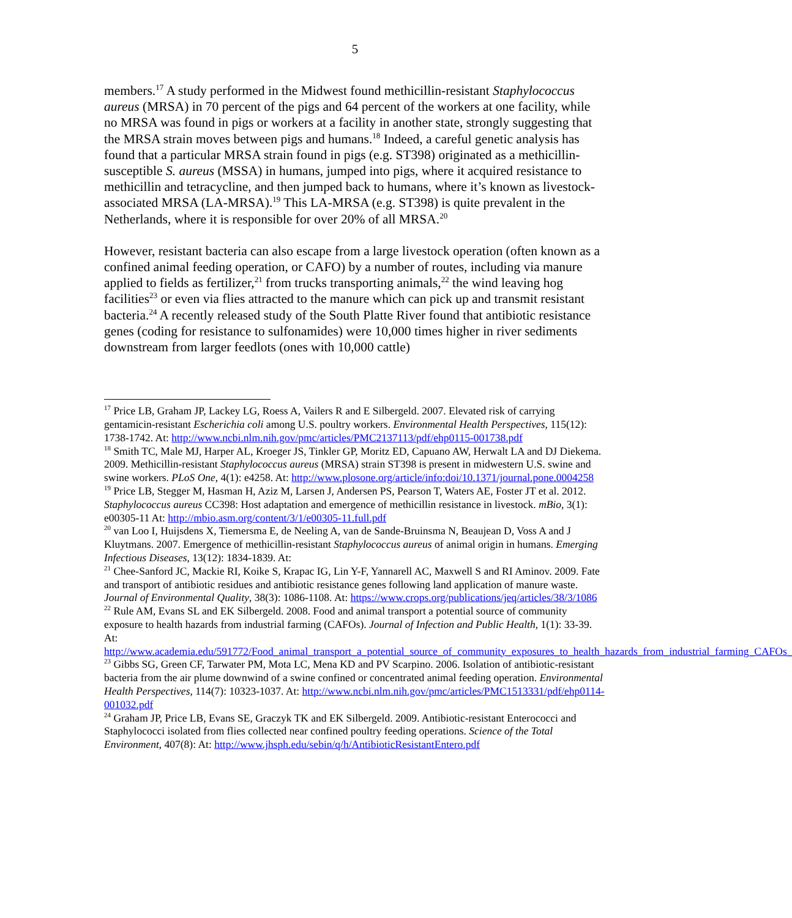5
members.<sup>17</sup> A study performed in the Midwest found methicillin-resistant Staphylococcus aureus (MRSA) in 70 percent of the pigs and 64 percent of the workers at one facility, while no MRSA was found in pigs or workers at a facility in another state, strongly suggesting that the MRSA strain moves between pigs and humans.<sup>18</sup> Indeed, a careful genetic analysis has found that a particular MRSA strain found in pigs (e.g. ST398) originated as a methicillin-susceptible S. aureus (MSSA) in humans, jumped into pigs, where it acquired resistance to methicillin and tetracycline, and then jumped back to humans, where it’s known as livestock-associated MRSA (LA-MRSA).<sup>19</sup> This LA-MRSA (e.g. ST398) is quite prevalent in the Netherlands, where it is responsible for over 20% of all MRSA.<sup>20</sup>
However, resistant bacteria can also escape from a large livestock operation (often known as a confined animal feeding operation, or CAFO) by a number of routes, including via manure applied to fields as fertilizer,<sup>21</sup> from trucks transporting animals,<sup>22</sup> the wind leaving hog facilities<sup>23</sup> or even via flies attracted to the manure which can pick up and transmit resistant bacteria.<sup>24</sup> A recently released study of the South Platte River found that antibiotic resistance genes (coding for resistance to sulfonamides) were 10,000 times higher in river sediments downstream from larger feedlots (ones with 10,000 cattle)
<sup>17</sup> Price LB, Graham JP, Lackey LG, Roess A, Vailers R and E Silbergeld. 2007. Elevated risk of carrying gentamicin-resistant Escherichia coli among U.S. poultry workers. Environmental Health Perspectives, 115(12): 1738-1742. At: http://www.ncbi.nlm.nih.gov/pmc/articles/PMC2137113/pdf/ehp0115-001738.pdf
<sup>18</sup> Smith TC, Male MJ, Harper AL, Kroeger JS, Tinkler GP, Moritz ED, Capuano AW, Herwalt LA and DJ Diekema. 2009. Methicillin-resistant Staphylococcus aureus (MRSA) strain ST398 is present in midwestern U.S. swine and swine workers. PLoS One, 4(1): e4258. At: http://www.plosone.org/article/info:doi/10.1371/journal.pone.0004258
<sup>19</sup> Price LB, Stegger M, Hasman H, Aziz M, Larsen J, Andersen PS, Pearson T, Waters AE, Foster JT et al. 2012. Staphylococcus aureus CC398: Host adaptation and emergence of methicillin resistance in livestock. mBio, 3(1): e00305-11 At: http://mbio.asm.org/content/3/1/e00305-11.full.pdf
<sup>20</sup> van Loo I, Huijsdens X, Tiemersma E, de Neeling A, van de Sande-Bruinsma N, Beaujean D, Voss A and J Kluytmans. 2007. Emergence of methicillin-resistant Staphylococcus aureus of animal origin in humans. Emerging Infectious Diseases, 13(12): 1834-1839. At:
<sup>21</sup> Chee-Sanford JC, Mackie RI, Koike S, Krapac IG, Lin Y-F, Yannarell AC, Maxwell S and RI Aminov. 2009. Fate and transport of antibiotic residues and antibiotic resistance genes following land application of manure waste. Journal of Environmental Quality, 38(3): 1086-1108. At: https://www.crops.org/publications/jeq/articles/38/3/1086
<sup>22</sup> Rule AM, Evans SL and EK Silbergeld. 2008. Food and animal transport a potential source of community exposure to health hazards from industrial farming (CAFOs). Journal of Infection and Public Health, 1(1): 33-39. At:
http://www.academia.edu/591772/Food_animal_transport_a_potential_source_of_community_exposures_to_health_hazards_from_industrial_farming_CAFOs_
<sup>23</sup> Gibbs SG, Green CF, Tarwater PM, Mota LC, Mena KD and PV Scarpino. 2006. Isolation of antibiotic-resistant bacteria from the air plume downwind of a swine confined or concentrated animal feeding operation. Environmental Health Perspectives, 114(7): 10323-1037. At: http://www.ncbi.nlm.nih.gov/pmc/articles/PMC1513331/pdf/ehp0114-001032.pdf
<sup>24</sup> Graham JP, Price LB, Evans SE, Graczyk TK and EK Silbergeld. 2009. Antibiotic-resistant Enterococci and Staphylococci isolated from flies collected near confined poultry feeding operations. Science of the Total Environment, 407(8): At: http://www.jhsph.edu/sebin/q/h/AntibioticResistantEntero.pdf